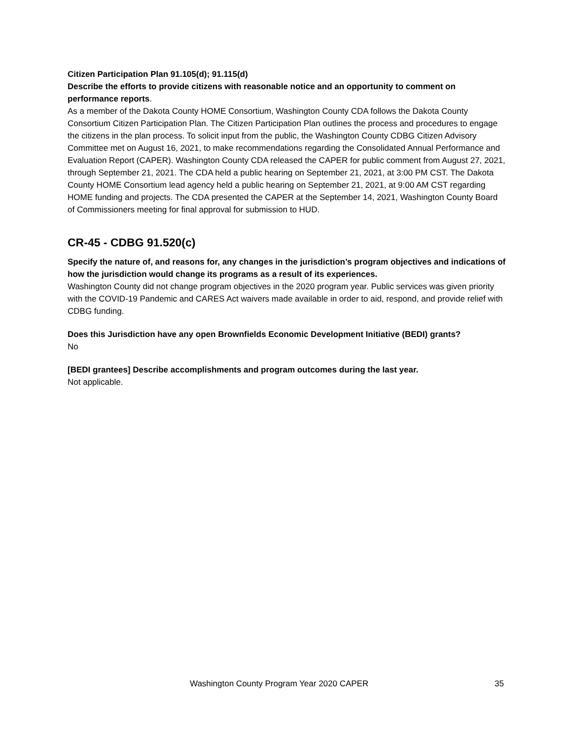Citizen Participation Plan 91.105(d); 91.115(d)
Describe the efforts to provide citizens with reasonable notice and an opportunity to comment on performance reports.
As a member of the Dakota County HOME Consortium, Washington County CDA follows the Dakota County Consortium Citizen Participation Plan. The Citizen Participation Plan outlines the process and procedures to engage the citizens in the plan process. To solicit input from the public, the Washington County CDBG Citizen Advisory Committee met on August 16, 2021, to make recommendations regarding the Consolidated Annual Performance and Evaluation Report (CAPER). Washington County CDA released the CAPER for public comment from August 27, 2021, through September 21, 2021. The CDA held a public hearing on September 21, 2021, at 3:00 PM CST. The Dakota County HOME Consortium lead agency held a public hearing on September 21, 2021, at 9:00 AM CST regarding HOME funding and projects. The CDA presented the CAPER at the September 14, 2021, Washington County Board of Commissioners meeting for final approval for submission to HUD.
CR-45 - CDBG 91.520(c)
Specify the nature of, and reasons for, any changes in the jurisdiction’s program objectives and indications of how the jurisdiction would change its programs as a result of its experiences.
Washington County did not change program objectives in the 2020 program year. Public services was given priority with the COVID-19 Pandemic and CARES Act waivers made available in order to aid, respond, and provide relief with CDBG funding.
Does this Jurisdiction have any open Brownfields Economic Development Initiative (BEDI) grants?
No
[BEDI grantees] Describe accomplishments and program outcomes during the last year.
Not applicable.
Washington County Program Year 2020 CAPER 35